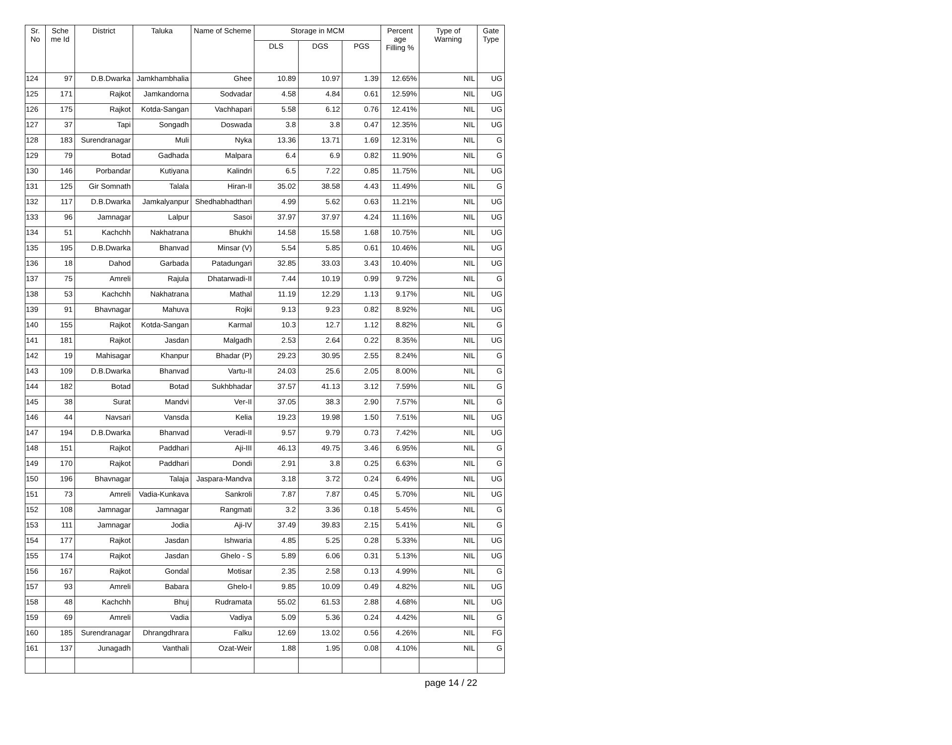| Sr. No | Sche me Id | District | Taluka | Name of Scheme | Storage in MCM | | | Percent age Filling % | Type of Warning | Gate Type |
| --- | --- | --- | --- | --- | --- | --- | --- | --- | --- | --- |
| | | | | | DLS | DGS | PGS | | | |
| 124 | 97 | D.B.Dwarka | Jamkhambhalia | Ghee | 10.89 | 10.97 | 1.39 | 12.65% | NIL | UG |
| 125 | 171 | Rajkot | Jamkandorna | Sodvadar | 4.58 | 4.84 | 0.61 | 12.59% | NIL | UG |
| 126 | 175 | Rajkot | Kotda-Sangan | Vachhapari | 5.58 | 6.12 | 0.76 | 12.41% | NIL | UG |
| 127 | 37 | Tapi | Songadh | Doswada | 3.8 | 3.8 | 0.47 | 12.35% | NIL | UG |
| 128 | 183 | Surendranagar | Muli | Nyka | 13.36 | 13.71 | 1.69 | 12.31% | NIL | G |
| 129 | 79 | Botad | Gadhada | Malpara | 6.4 | 6.9 | 0.82 | 11.90% | NIL | G |
| 130 | 146 | Porbandar | Kutiyana | Kalindri | 6.5 | 7.22 | 0.85 | 11.75% | NIL | UG |
| 131 | 125 | Gir Somnath | Talala | Hiran-II | 35.02 | 38.58 | 4.43 | 11.49% | NIL | G |
| 132 | 117 | D.B.Dwarka | Jamkalyanpur | Shedhabhadthari | 4.99 | 5.62 | 0.63 | 11.21% | NIL | UG |
| 133 | 96 | Jamnagar | Lalpur | Sasoi | 37.97 | 37.97 | 4.24 | 11.16% | NIL | UG |
| 134 | 51 | Kachchh | Nakhatrana | Bhukhi | 14.58 | 15.58 | 1.68 | 10.75% | NIL | UG |
| 135 | 195 | D.B.Dwarka | Bhanvad | Minsar (V) | 5.54 | 5.85 | 0.61 | 10.46% | NIL | UG |
| 136 | 18 | Dahod | Garbada | Patadungari | 32.85 | 33.03 | 3.43 | 10.40% | NIL | UG |
| 137 | 75 | Amreli | Rajula | Dhatarwadi-II | 7.44 | 10.19 | 0.99 | 9.72% | NIL | G |
| 138 | 53 | Kachchh | Nakhatrana | Mathal | 11.19 | 12.29 | 1.13 | 9.17% | NIL | UG |
| 139 | 91 | Bhavnagar | Mahuva | Rojki | 9.13 | 9.23 | 0.82 | 8.92% | NIL | UG |
| 140 | 155 | Rajkot | Kotda-Sangan | Karmal | 10.3 | 12.7 | 1.12 | 8.82% | NIL | G |
| 141 | 181 | Rajkot | Jasdan | Malgadh | 2.53 | 2.64 | 0.22 | 8.35% | NIL | UG |
| 142 | 19 | Mahisagar | Khanpur | Bhadar (P) | 29.23 | 30.95 | 2.55 | 8.24% | NIL | G |
| 143 | 109 | D.B.Dwarka | Bhanvad | Vartu-II | 24.03 | 25.6 | 2.05 | 8.00% | NIL | G |
| 144 | 182 | Botad | Botad | Sukhbhadar | 37.57 | 41.13 | 3.12 | 7.59% | NIL | G |
| 145 | 38 | Surat | Mandvi | Ver-II | 37.05 | 38.3 | 2.90 | 7.57% | NIL | G |
| 146 | 44 | Navsari | Vansda | Kelia | 19.23 | 19.98 | 1.50 | 7.51% | NIL | UG |
| 147 | 194 | D.B.Dwarka | Bhanvad | Veradi-II | 9.57 | 9.79 | 0.73 | 7.42% | NIL | UG |
| 148 | 151 | Rajkot | Paddhari | Aji-III | 46.13 | 49.75 | 3.46 | 6.95% | NIL | G |
| 149 | 170 | Rajkot | Paddhari | Dondi | 2.91 | 3.8 | 0.25 | 6.63% | NIL | G |
| 150 | 196 | Bhavnagar | Talaja | Jaspara-Mandva | 3.18 | 3.72 | 0.24 | 6.49% | NIL | UG |
| 151 | 73 | Amreli | Vadia-Kunkava | Sankroli | 7.87 | 7.87 | 0.45 | 5.70% | NIL | UG |
| 152 | 108 | Jamnagar | Jamnagar | Rangmati | 3.2 | 3.36 | 0.18 | 5.45% | NIL | G |
| 153 | 111 | Jamnagar | Jodia | Aji-IV | 37.49 | 39.83 | 2.15 | 5.41% | NIL | G |
| 154 | 177 | Rajkot | Jasdan | Ishwaria | 4.85 | 5.25 | 0.28 | 5.33% | NIL | UG |
| 155 | 174 | Rajkot | Jasdan | Ghelo - S | 5.89 | 6.06 | 0.31 | 5.13% | NIL | UG |
| 156 | 167 | Rajkot | Gondal | Motisar | 2.35 | 2.58 | 0.13 | 4.99% | NIL | G |
| 157 | 93 | Amreli | Babara | Ghelo-I | 9.85 | 10.09 | 0.49 | 4.82% | NIL | UG |
| 158 | 48 | Kachchh | Bhuj | Rudramata | 55.02 | 61.53 | 2.88 | 4.68% | NIL | UG |
| 159 | 69 | Amreli | Vadia | Vadiya | 5.09 | 5.36 | 0.24 | 4.42% | NIL | G |
| 160 | 185 | Surendranagar | Dhrangdhrara | Falku | 12.69 | 13.02 | 0.56 | 4.26% | NIL | FG |
| 161 | 137 | Junagadh | Vanthali | Ozat-Weir | 1.88 | 1.95 | 0.08 | 4.10% | NIL | G |
page 14 / 22